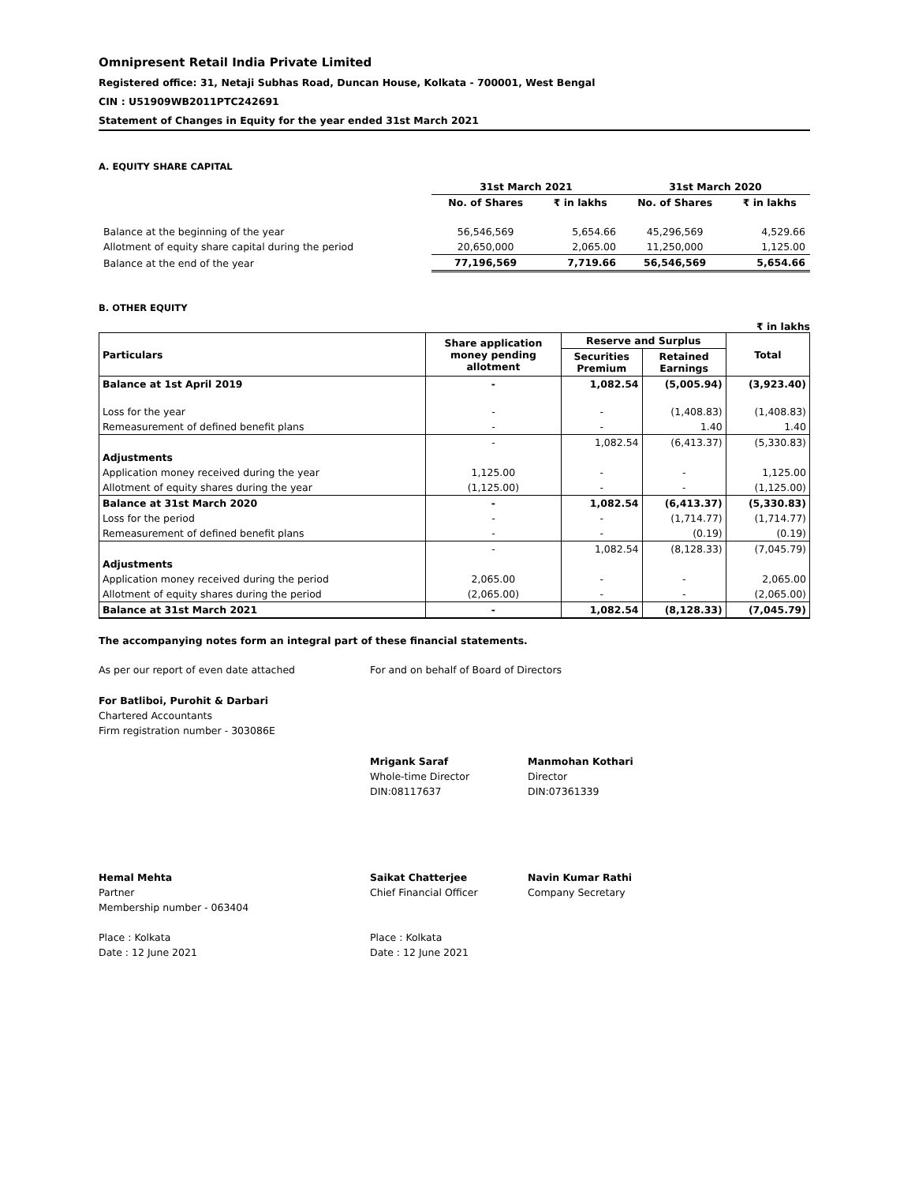Omnipresent Retail India Private Limited
Registered office: 31, Netaji Subhas Road, Duncan House, Kolkata - 700001, West Bengal
CIN : U51909WB2011PTC242691
Statement of Changes in Equity for the year ended 31st March 2021
A. EQUITY SHARE CAPITAL
| | 31st March 2021 | | 31st March 2020 | |
| --- | --- | --- | --- | --- |
| | No. of Shares | ₹ in lakhs | No. of Shares | ₹ in lakhs |
| Balance at the beginning of the year | 56,546,569 | 5,654.66 | 45,296,569 | 4,529.66 |
| Allotment of equity share capital during the period | 20,650,000 | 2,065.00 | 11,250,000 | 1,125.00 |
| Balance at the end of the year | 77,196,569 | 7,719.66 | 56,546,569 | 5,654.66 |
B. OTHER EQUITY
₹ in lakhs
| Particulars | Share application money pending allotment | Reserve and Surplus | | Total |
| --- | --- | --- | --- | --- |
| | | Securities Premium | Retained Earnings | |
| Balance at 1st April 2019 | - | 1,082.54 | (5,005.94) | (3,923.40) |
| Loss for the year | - | - | (1,408.83) | (1,408.83) |
| Remeasurement of defined benefit plans | - | - | 1.40 | 1.40 |
| | - | 1,082.54 | (6,413.37) | (5,330.83) |
| Adjustments | | | | |
| Application money received during the year | 1,125.00 | - | - | 1,125.00 |
| Allotment of equity shares during the year | (1,125.00) | - | - | (1,125.00) |
| Balance at 31st March 2020 | - | 1,082.54 | (6,413.37) | (5,330.83) |
| Loss for the period | - | - | (1,714.77) | (1,714.77) |
| Remeasurement of defined benefit plans | - | - | (0.19) | (0.19) |
| | - | 1,082.54 | (8,128.33) | (7,045.79) |
| Adjustments | | | | |
| Application money received during the period | 2,065.00 | - | - | 2,065.00 |
| Allotment of equity shares during the period | (2,065.00) | - | - | (2,065.00) |
| Balance at 31st March 2021 | - | 1,082.54 | (8,128.33) | (7,045.79) |
The accompanying notes form an integral part of these financial statements.
As per our report of even date attached For and on behalf of Board of Directors
For Batliboi, Purohit & Darbari
Chartered Accountants
Firm registration number - 303086E
Mrigank Saraf
Whole-time Director
DIN:08117637
Manmohan Kothari
Director
DIN:07361339
Hemal Mehta
Partner
Membership number - 063404
Place : Kolkata
Date : 12 June 2021
Saikat Chatterjee
Chief Financial Officer
Place : Kolkata
Date : 12 June 2021
Navin Kumar Rathi
Company Secretary